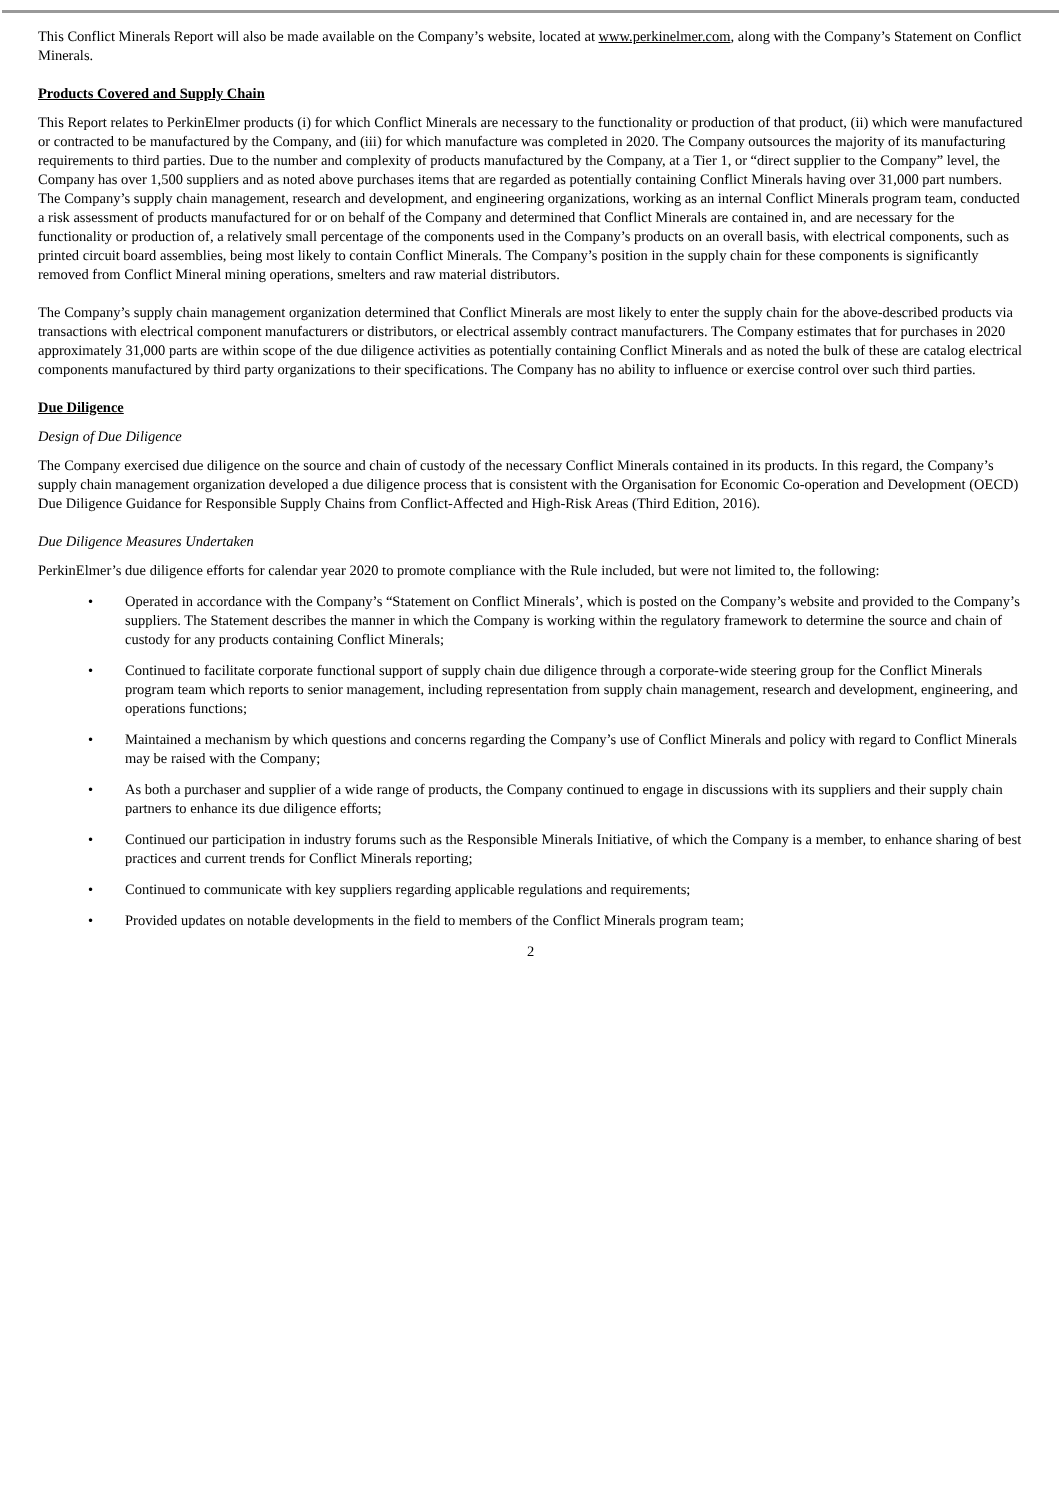This Conflict Minerals Report will also be made available on the Company’s website, located at www.perkinelmer.com, along with the Company’s Statement on Conflict Minerals.
Products Covered and Supply Chain
This Report relates to PerkinElmer products (i) for which Conflict Minerals are necessary to the functionality or production of that product, (ii) which were manufactured or contracted to be manufactured by the Company, and (iii) for which manufacture was completed in 2020. The Company outsources the majority of its manufacturing requirements to third parties. Due to the number and complexity of products manufactured by the Company, at a Tier 1, or “direct supplier to the Company” level, the Company has over 1,500 suppliers and as noted above purchases items that are regarded as potentially containing Conflict Minerals having over 31,000 part numbers. The Company’s supply chain management, research and development, and engineering organizations, working as an internal Conflict Minerals program team, conducted a risk assessment of products manufactured for or on behalf of the Company and determined that Conflict Minerals are contained in, and are necessary for the functionality or production of, a relatively small percentage of the components used in the Company’s products on an overall basis, with electrical components, such as printed circuit board assemblies, being most likely to contain Conflict Minerals. The Company’s position in the supply chain for these components is significantly removed from Conflict Mineral mining operations, smelters and raw material distributors.
The Company’s supply chain management organization determined that Conflict Minerals are most likely to enter the supply chain for the above-described products via transactions with electrical component manufacturers or distributors, or electrical assembly contract manufacturers. The Company estimates that for purchases in 2020 approximately 31,000 parts are within scope of the due diligence activities as potentially containing Conflict Minerals and as noted the bulk of these are catalog electrical components manufactured by third party organizations to their specifications. The Company has no ability to influence or exercise control over such third parties.
Due Diligence
Design of Due Diligence
The Company exercised due diligence on the source and chain of custody of the necessary Conflict Minerals contained in its products. In this regard, the Company’s supply chain management organization developed a due diligence process that is consistent with the Organisation for Economic Co-operation and Development (OECD) Due Diligence Guidance for Responsible Supply Chains from Conflict-Affected and High-Risk Areas (Third Edition, 2016).
Due Diligence Measures Undertaken
PerkinElmer’s due diligence efforts for calendar year 2020 to promote compliance with the Rule included, but were not limited to, the following:
• Operated in accordance with the Company’s “Statement on Conflict Minerals’, which is posted on the Company’s website and provided to the Company’s suppliers. The Statement describes the manner in which the Company is working within the regulatory framework to determine the source and chain of custody for any products containing Conflict Minerals;
• Continued to facilitate corporate functional support of supply chain due diligence through a corporate-wide steering group for the Conflict Minerals program team which reports to senior management, including representation from supply chain management, research and development, engineering, and operations functions;
• Maintained a mechanism by which questions and concerns regarding the Company’s use of Conflict Minerals and policy with regard to Conflict Minerals may be raised with the Company;
• As both a purchaser and supplier of a wide range of products, the Company continued to engage in discussions with its suppliers and their supply chain partners to enhance its due diligence efforts;
• Continued our participation in industry forums such as the Responsible Minerals Initiative, of which the Company is a member, to enhance sharing of best practices and current trends for Conflict Minerals reporting;
• Continued to communicate with key suppliers regarding applicable regulations and requirements;
• Provided updates on notable developments in the field to members of the Conflict Minerals program team;
2